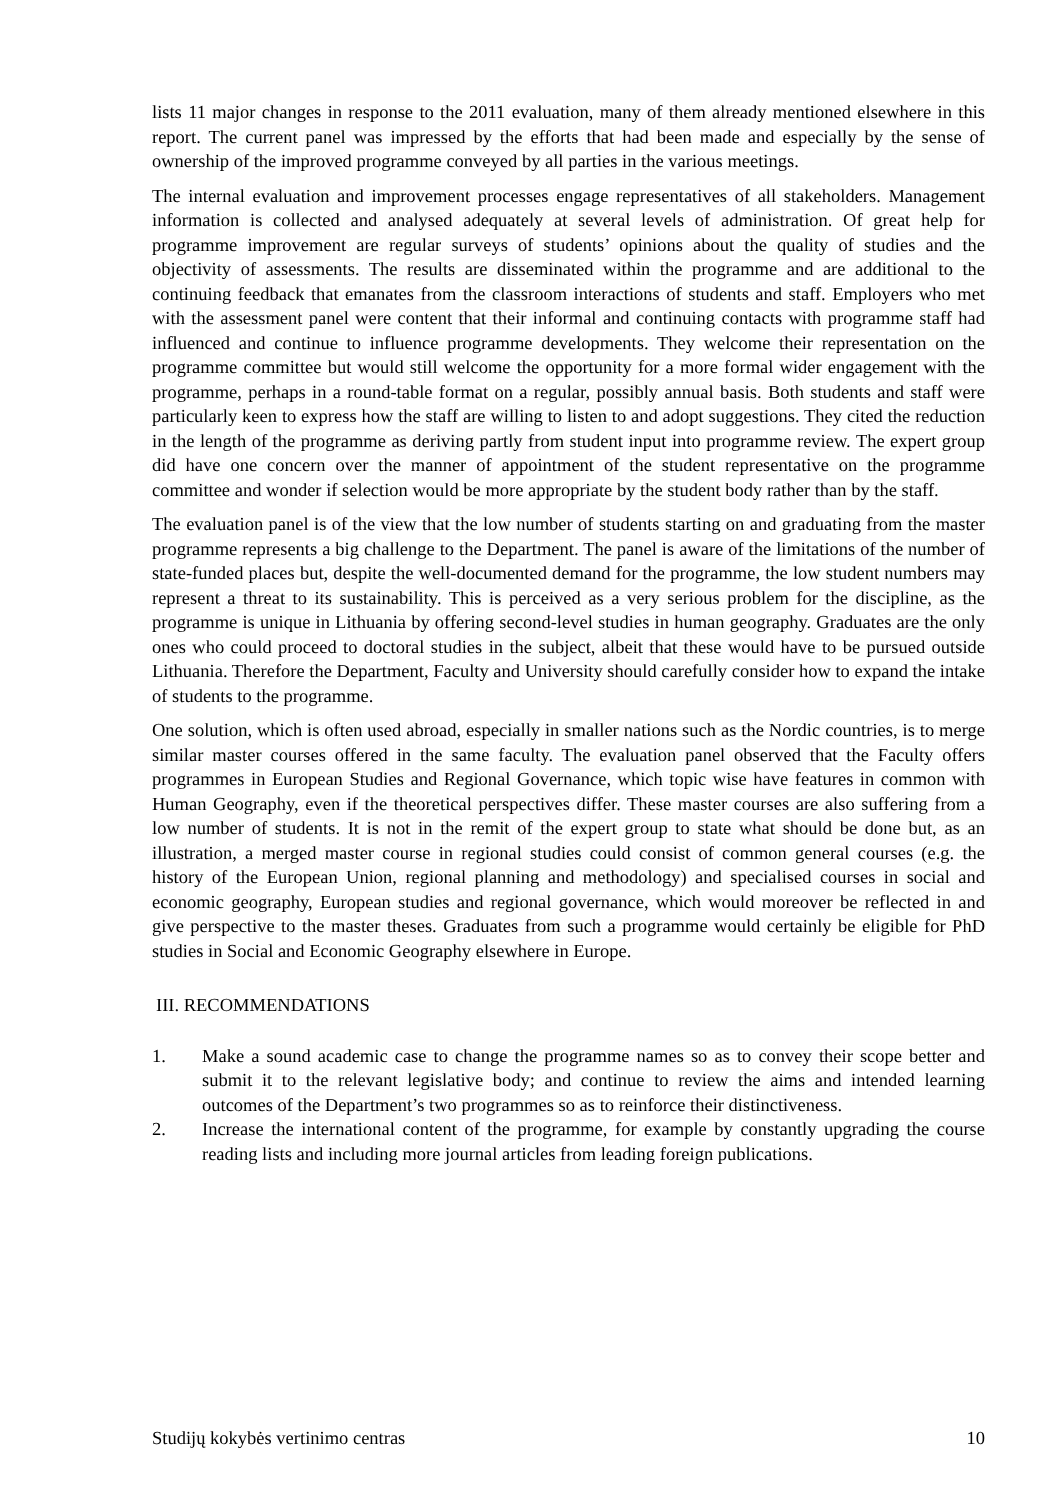lists 11 major changes in response to the 2011 evaluation, many of them already mentioned elsewhere in this report. The current panel was impressed by the efforts that had been made and especially by the sense of ownership of the improved programme conveyed by all parties in the various meetings.
The internal evaluation and improvement processes engage representatives of all stakeholders. Management information is collected and analysed adequately at several levels of administration. Of great help for programme improvement are regular surveys of students’ opinions about the quality of studies and the objectivity of assessments. The results are disseminated within the programme and are additional to the continuing feedback that emanates from the classroom interactions of students and staff. Employers who met with the assessment panel were content that their informal and continuing contacts with programme staff had influenced and continue to influence programme developments. They welcome their representation on the programme committee but would still welcome the opportunity for a more formal wider engagement with the programme, perhaps in a round-table format on a regular, possibly annual basis. Both students and staff were particularly keen to express how the staff are willing to listen to and adopt suggestions. They cited the reduction in the length of the programme as deriving partly from student input into programme review. The expert group did have one concern over the manner of appointment of the student representative on the programme committee and wonder if selection would be more appropriate by the student body rather than by the staff.
The evaluation panel is of the view that the low number of students starting on and graduating from the master programme represents a big challenge to the Department. The panel is aware of the limitations of the number of state-funded places but, despite the well-documented demand for the programme, the low student numbers may represent a threat to its sustainability. This is perceived as a very serious problem for the discipline, as the programme is unique in Lithuania by offering second-level studies in human geography. Graduates are the only ones who could proceed to doctoral studies in the subject, albeit that these would have to be pursued outside Lithuania. Therefore the Department, Faculty and University should carefully consider how to expand the intake of students to the programme.
One solution, which is often used abroad, especially in smaller nations such as the Nordic countries, is to merge similar master courses offered in the same faculty. The evaluation panel observed that the Faculty offers programmes in European Studies and Regional Governance, which topic wise have features in common with Human Geography, even if the theoretical perspectives differ. These master courses are also suffering from a low number of students. It is not in the remit of the expert group to state what should be done but, as an illustration, a merged master course in regional studies could consist of common general courses (e.g. the history of the European Union, regional planning and methodology) and specialised courses in social and economic geography, European studies and regional governance, which would moreover be reflected in and give perspective to the master theses. Graduates from such a programme would certainly be eligible for PhD studies in Social and Economic Geography elsewhere in Europe.
III. RECOMMENDATIONS
1. Make a sound academic case to change the programme names so as to convey their scope better and submit it to the relevant legislative body; and continue to review the aims and intended learning outcomes of the Department’s two programmes so as to reinforce their distinctiveness.
2. Increase the international content of the programme, for example by constantly upgrading the course reading lists and including more journal articles from leading foreign publications.
Studijų kokybės vertinimo centras 10